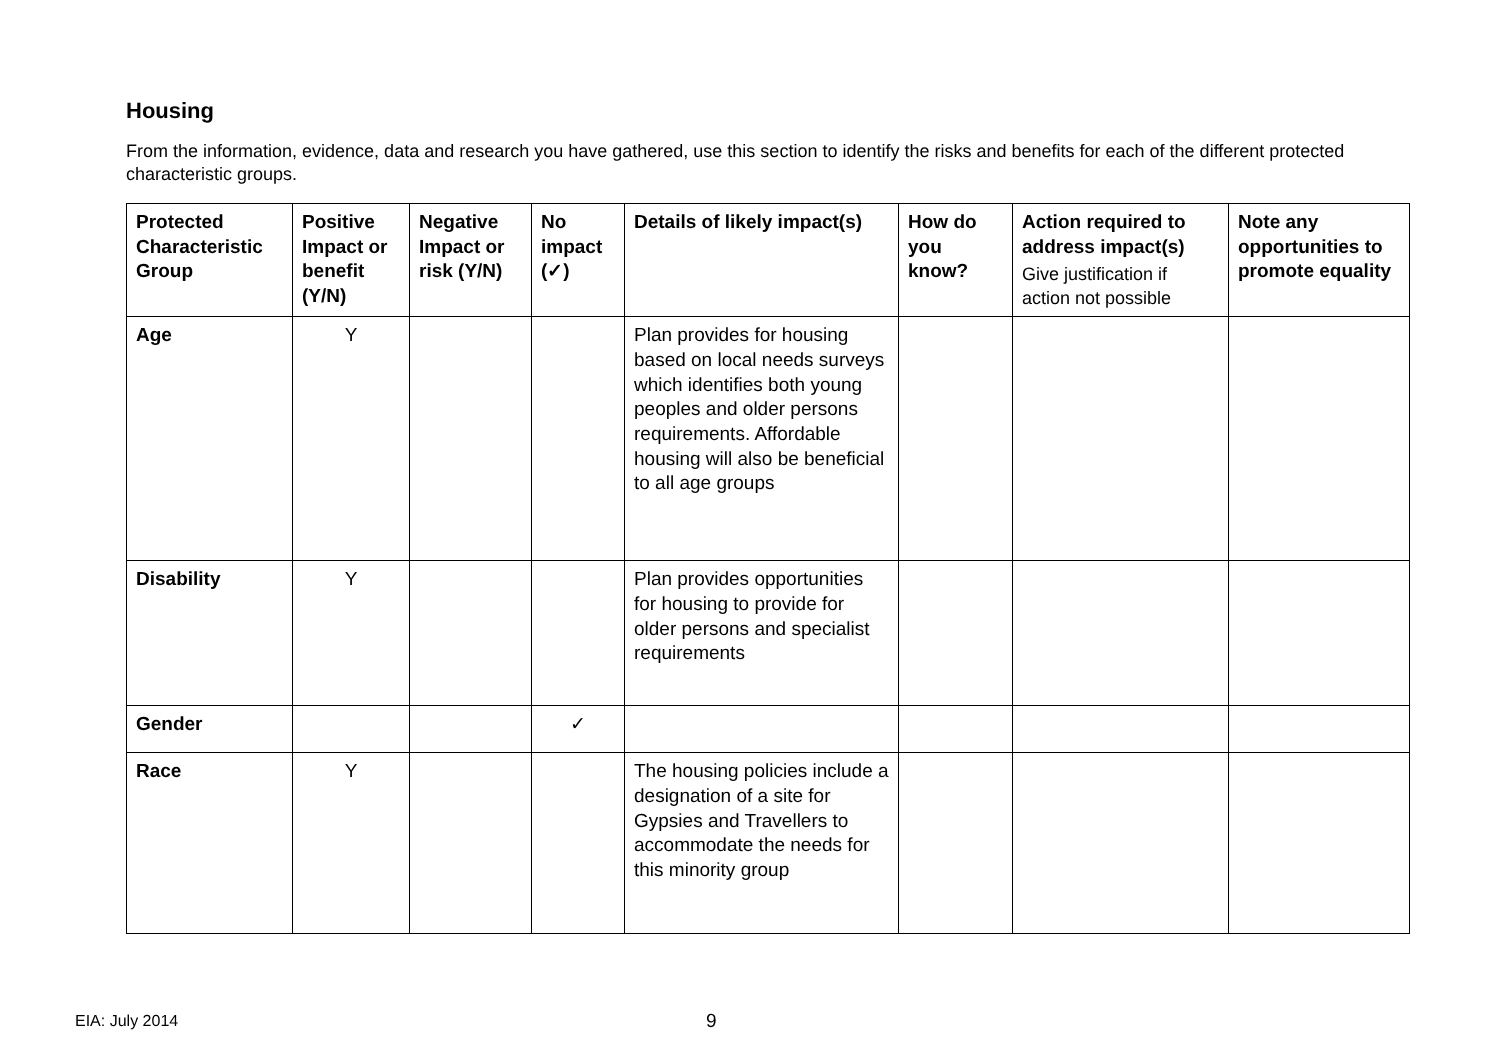Housing
From the information, evidence, data and research you have gathered, use this section to identify the risks and benefits for each of the different protected characteristic groups.
| Protected Characteristic Group | Positive Impact or benefit (Y/N) | Negative Impact or risk (Y/N) | No impact (✓) | Details of likely impact(s) | How do you know? | Action required to address impact(s) Give justification if action not possible | Note any opportunities to promote equality |
| --- | --- | --- | --- | --- | --- | --- | --- |
| Age | Y | | | Plan provides for housing based on local needs surveys which identifies both young peoples and older persons requirements. Affordable housing will also be beneficial to all age groups | | | |
| Disability | Y | | | Plan provides opportunities for housing to provide for older persons and specialist requirements | | | |
| Gender | | | ✓ | | | | |
| Race | Y | | | The housing policies include a designation of a site for Gypsies and Travellers to accommodate the needs for this minority group | | | |
EIA: July 2014 9